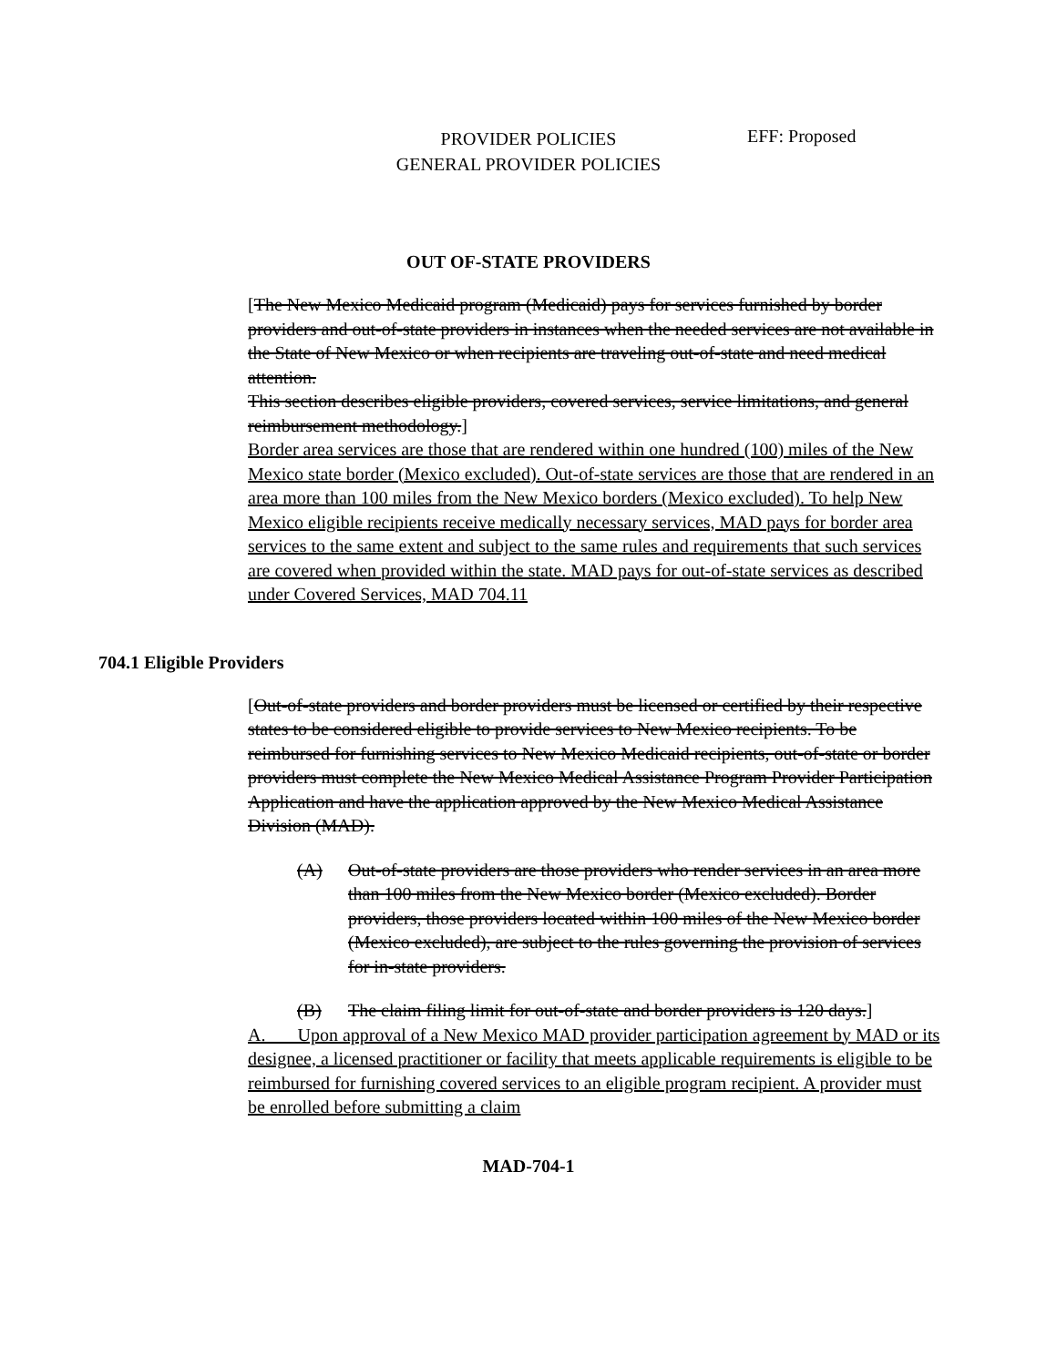PROVIDER POLICIES
GENERAL PROVIDER POLICIES
EFF: Proposed
OUT OF-STATE PROVIDERS
[The New Mexico Medicaid program (Medicaid) pays for services furnished by border providers and out-of-state providers in instances when the needed services are not available in the State of New Mexico or when recipients are traveling out-of-state and need medical attention.
This section describes eligible providers, covered services, service limitations, and general reimbursement methodology.]
Border area services are those that are rendered within one hundred (100) miles of the New Mexico state border (Mexico excluded). Out-of-state services are those that are rendered in an area more than 100 miles from the New Mexico borders (Mexico excluded). To help New Mexico eligible recipients receive medically necessary services, MAD pays for border area services to the same extent and subject to the same rules and requirements that such services are covered when provided within the state. MAD pays for out-of-state services as described under Covered Services, MAD 704.11
704.1 Eligible Providers
[Out-of-state providers and border providers must be licensed or certified by their respective states to be considered eligible to provide services to New Mexico recipients. To be reimbursed for furnishing services to New Mexico Medicaid recipients, out-of-state or border providers must complete the New Mexico Medical Assistance Program Provider Participation Application and have the application approved by the New Mexico Medical Assistance Division (MAD).
(A) Out-of-state providers are those providers who render services in an area more than 100 miles from the New Mexico border (Mexico excluded). Border providers, those providers located within 100 miles of the New Mexico border (Mexico excluded), are subject to the rules governing the provision of services for in-state providers.
(B) The claim filing limit for out-of-state and border providers is 120 days.]
A. Upon approval of a New Mexico MAD provider participation agreement by MAD or its designee, a licensed practitioner or facility that meets applicable requirements is eligible to be reimbursed for furnishing covered services to an eligible program recipient. A provider must be enrolled before submitting a claim
MAD-704-1